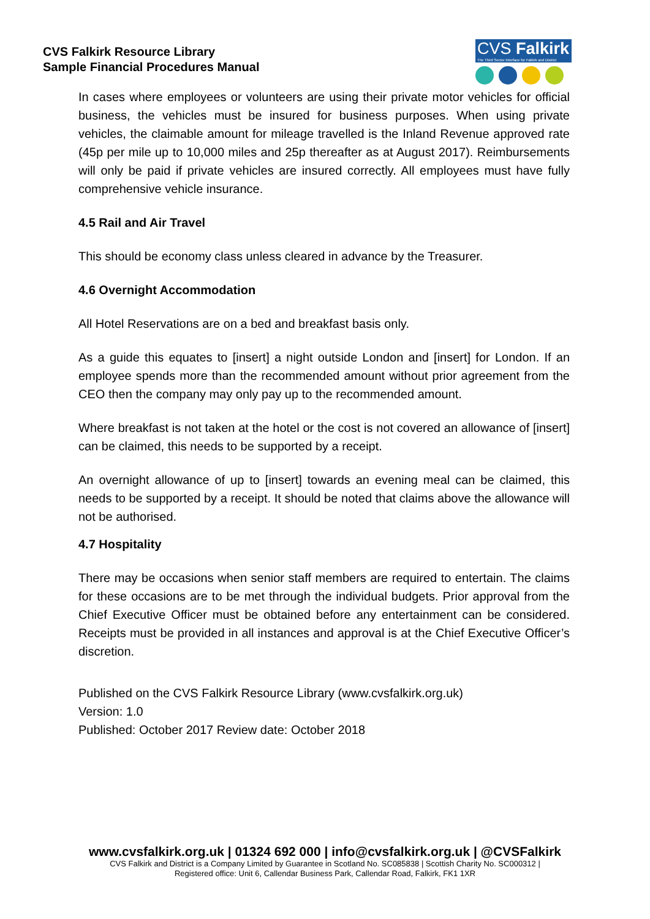CVS Falkirk Resource Library
Sample Financial Procedures Manual
CVS Falkirk
The Third Sector Interface for Falkirk and District
In cases where employees or volunteers are using their private motor vehicles for official business, the vehicles must be insured for business purposes. When using private vehicles, the claimable amount for mileage travelled is the Inland Revenue approved rate (45p per mile up to 10,000 miles and 25p thereafter as at August 2017). Reimbursements will only be paid if private vehicles are insured correctly. All employees must have fully comprehensive vehicle insurance.
4.5 Rail and Air Travel
This should be economy class unless cleared in advance by the Treasurer.
4.6 Overnight Accommodation
All Hotel Reservations are on a bed and breakfast basis only.
As a guide this equates to [insert] a night outside London and [insert] for London. If an employee spends more than the recommended amount without prior agreement from the CEO then the company may only pay up to the recommended amount.
Where breakfast is not taken at the hotel or the cost is not covered an allowance of [insert] can be claimed, this needs to be supported by a receipt.
An overnight allowance of up to [insert] towards an evening meal can be claimed, this needs to be supported by a receipt. It should be noted that claims above the allowance will not be authorised.
4.7 Hospitality
There may be occasions when senior staff members are required to entertain. The claims for these occasions are to be met through the individual budgets. Prior approval from the Chief Executive Officer must be obtained before any entertainment can be considered. Receipts must be provided in all instances and approval is at the Chief Executive Officer’s discretion.
Published on the CVS Falkirk Resource Library (www.cvsfalkirk.org.uk)
Version: 1.0
Published: October 2017 Review date: October 2018
www.cvsfalkirk.org.uk | 01324 692 000 | info@cvsfalkirk.org.uk | @CVSFalkirk
CVS Falkirk and District is a Company Limited by Guarantee in Scotland No. SC085838 | Scottish Charity No. SC000312 |
Registered office: Unit 6, Callendar Business Park, Callendar Road, Falkirk, FK1 1XR